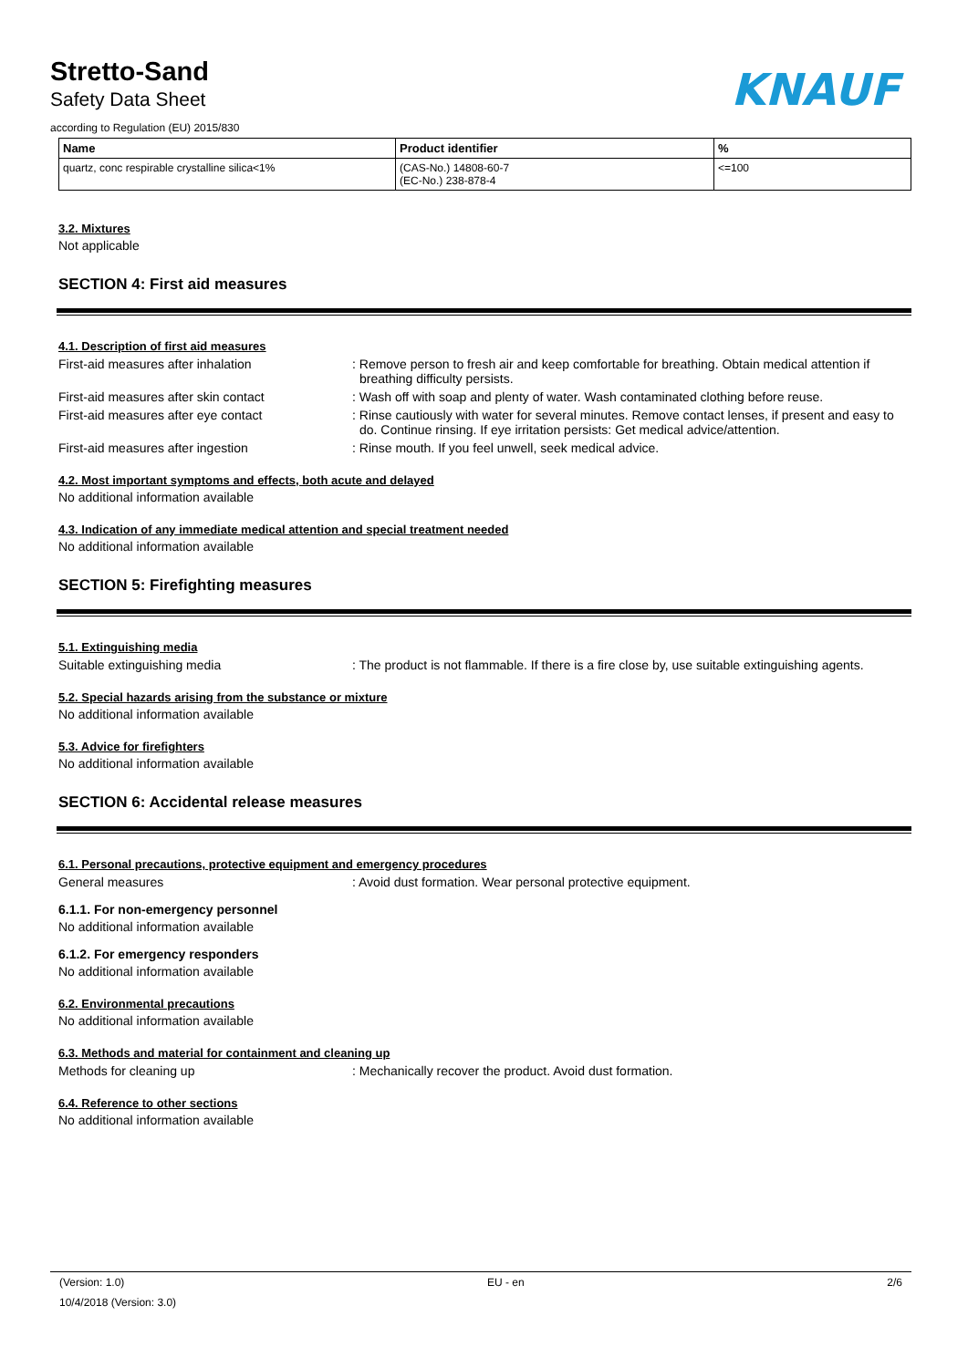Stretto-Sand
Safety Data Sheet
according to Regulation (EU) 2015/830
KNAUF
| Name | Product identifier | % |
| --- | --- | --- |
| quartz, conc respirable crystalline silica<1% | (CAS-No.) 14808-60-7 (EC-No.) 238-878-4 | <=100 |
3.2. Mixtures
Not applicable
SECTION 4: First aid measures
4.1. Description of first aid measures
First-aid measures after inhalation : Remove person to fresh air and keep comfortable for breathing. Obtain medical attention if breathing difficulty persists.
First-aid measures after skin contact : Wash off with soap and plenty of water. Wash contaminated clothing before reuse.
First-aid measures after eye contact : Rinse cautiously with water for several minutes. Remove contact lenses, if present and easy to do. Continue rinsing. If eye irritation persists: Get medical advice/attention.
First-aid measures after ingestion : Rinse mouth. If you feel unwell, seek medical advice.
4.2. Most important symptoms and effects, both acute and delayed
No additional information available
4.3. Indication of any immediate medical attention and special treatment needed
No additional information available
SECTION 5: Firefighting measures
5.1. Extinguishing media
Suitable extinguishing media : The product is not flammable. If there is a fire close by, use suitable extinguishing agents.
5.2. Special hazards arising from the substance or mixture
No additional information available
5.3. Advice for firefighters
No additional information available
SECTION 6: Accidental release measures
6.1. Personal precautions, protective equipment and emergency procedures
General measures : Avoid dust formation. Wear personal protective equipment.
6.1.1. For non-emergency personnel
No additional information available
6.1.2. For emergency responders
No additional information available
6.2. Environmental precautions
No additional information available
6.3. Methods and material for containment and cleaning up
Methods for cleaning up : Mechanically recover the product. Avoid dust formation.
6.4. Reference to other sections
No additional information available
(Version: 1.0) EU - en 2/6
10/4/2018 (Version: 3.0)